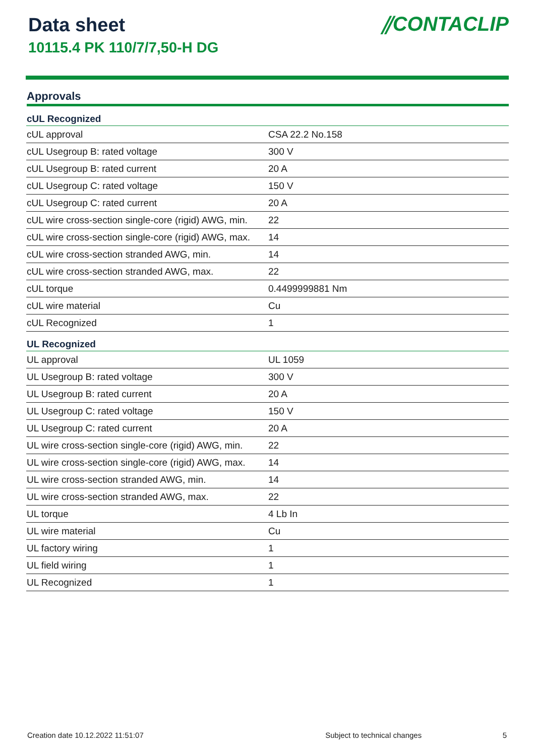Data sheet
10115.4 PK 110/7/7,50-H DG
⫽CONTACLIP
Approvals
| cUL Recognized | |
| --- | --- |
| cUL approval | CSA 22.2 No.158 |
| cUL Usegroup B: rated voltage | 300 V |
| cUL Usegroup B: rated current | 20 A |
| cUL Usegroup C: rated voltage | 150 V |
| cUL Usegroup C: rated current | 20 A |
| cUL wire cross-section single-core (rigid) AWG, min. | 22 |
| cUL wire cross-section single-core (rigid) AWG, max. | 14 |
| cUL wire cross-section stranded AWG, min. | 14 |
| cUL wire cross-section stranded AWG, max. | 22 |
| cUL torque | 0.4499999881 Nm |
| cUL wire material | Cu |
| cUL Recognized | 1 |
| UL Recognized | |
| UL approval | UL 1059 |
| UL Usegroup B: rated voltage | 300 V |
| UL Usegroup B: rated current | 20 A |
| UL Usegroup C: rated voltage | 150 V |
| UL Usegroup C: rated current | 20 A |
| UL wire cross-section single-core (rigid) AWG, min. | 22 |
| UL wire cross-section single-core (rigid) AWG, max. | 14 |
| UL wire cross-section stranded AWG, min. | 14 |
| UL wire cross-section stranded AWG, max. | 22 |
| UL torque | 4 Lb In |
| UL wire material | Cu |
| UL factory wiring | 1 |
| UL field wiring | 1 |
| UL Recognized | 1 |
Creation date 10.12.2022 11:51:07 Subject to technical changes 5